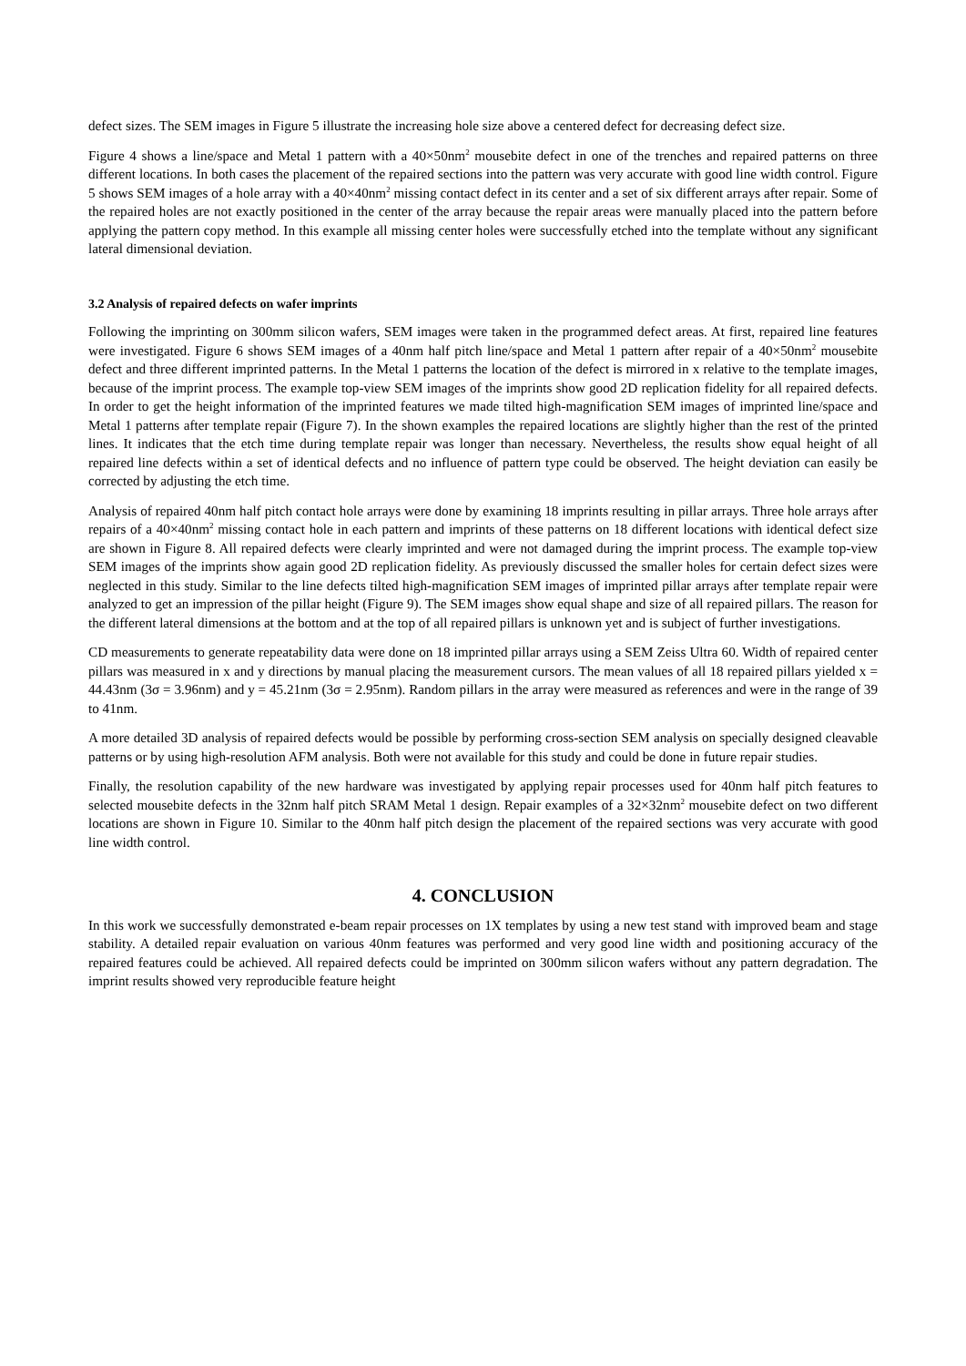defect sizes. The SEM images in Figure 5 illustrate the increasing hole size above a centered defect for decreasing defect size.
Figure 4 shows a line/space and Metal 1 pattern with a 40×50nm<sup>2</sup> mousebite defect in one of the trenches and repaired patterns on three different locations. In both cases the placement of the repaired sections into the pattern was very accurate with good line width control. Figure 5 shows SEM images of a hole array with a 40×40nm<sup>2</sup> missing contact defect in its center and a set of six different arrays after repair. Some of the repaired holes are not exactly positioned in the center of the array because the repair areas were manually placed into the pattern before applying the pattern copy method. In this example all missing center holes were successfully etched into the template without any significant lateral dimensional deviation.
3.2 Analysis of repaired defects on wafer imprints
Following the imprinting on 300mm silicon wafers, SEM images were taken in the programmed defect areas. At first, repaired line features were investigated. Figure 6 shows SEM images of a 40nm half pitch line/space and Metal 1 pattern after repair of a 40×50nm<sup>2</sup> mousebite defect and three different imprinted patterns. In the Metal 1 patterns the location of the defect is mirrored in x relative to the template images, because of the imprint process. The example top-view SEM images of the imprints show good 2D replication fidelity for all repaired defects. In order to get the height information of the imprinted features we made tilted high-magnification SEM images of imprinted line/space and Metal 1 patterns after template repair (Figure 7). In the shown examples the repaired locations are slightly higher than the rest of the printed lines. It indicates that the etch time during template repair was longer than necessary. Nevertheless, the results show equal height of all repaired line defects within a set of identical defects and no influence of pattern type could be observed. The height deviation can easily be corrected by adjusting the etch time.
Analysis of repaired 40nm half pitch contact hole arrays were done by examining 18 imprints resulting in pillar arrays. Three hole arrays after repairs of a 40×40nm<sup>2</sup> missing contact hole in each pattern and imprints of these patterns on 18 different locations with identical defect size are shown in Figure 8. All repaired defects were clearly imprinted and were not damaged during the imprint process. The example top-view SEM images of the imprints show again good 2D replication fidelity. As previously discussed the smaller holes for certain defect sizes were neglected in this study. Similar to the line defects tilted high-magnification SEM images of imprinted pillar arrays after template repair were analyzed to get an impression of the pillar height (Figure 9). The SEM images show equal shape and size of all repaired pillars. The reason for the different lateral dimensions at the bottom and at the top of all repaired pillars is unknown yet and is subject of further investigations.
CD measurements to generate repeatability data were done on 18 imprinted pillar arrays using a SEM Zeiss Ultra 60. Width of repaired center pillars was measured in x and y directions by manual placing the measurement cursors. The mean values of all 18 repaired pillars yielded x = 44.43nm (3σ = 3.96nm) and y = 45.21nm (3σ = 2.95nm). Random pillars in the array were measured as references and were in the range of 39 to 41nm.
A more detailed 3D analysis of repaired defects would be possible by performing cross-section SEM analysis on specially designed cleavable patterns or by using high-resolution AFM analysis. Both were not available for this study and could be done in future repair studies.
Finally, the resolution capability of the new hardware was investigated by applying repair processes used for 40nm half pitch features to selected mousebite defects in the 32nm half pitch SRAM Metal 1 design. Repair examples of a 32×32nm<sup>2</sup> mousebite defect on two different locations are shown in Figure 10. Similar to the 40nm half pitch design the placement of the repaired sections was very accurate with good line width control.
4. CONCLUSION
In this work we successfully demonstrated e-beam repair processes on 1X templates by using a new test stand with improved beam and stage stability. A detailed repair evaluation on various 40nm features was performed and very good line width and positioning accuracy of the repaired features could be achieved. All repaired defects could be imprinted on 300mm silicon wafers without any pattern degradation. The imprint results showed very reproducible feature height